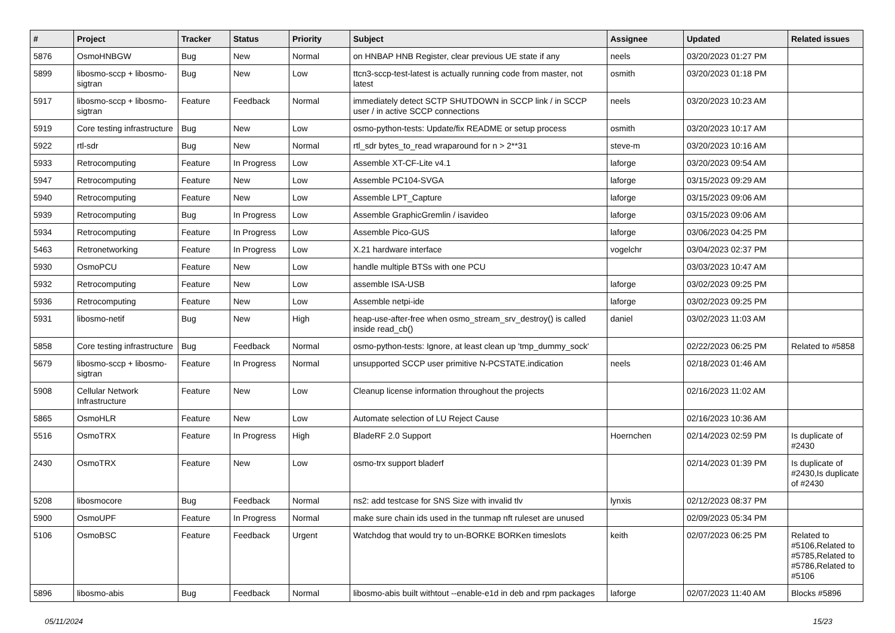| # | Project | Tracker | Status | Priority | Subject | Assignee | Updated | Related issues |
| --- | --- | --- | --- | --- | --- | --- | --- | --- |
| 5876 | OsmoHNBGW | Bug | New | Normal | on HNBAP HNB Register, clear previous UE state if any | neels | 03/20/2023 01:27 PM | |
| 5899 | libosmo-sccp + libosmo-sigtran | Bug | New | Low | ttcn3-sccp-test-latest is actually running code from master, not latest | osmith | 03/20/2023 01:18 PM | |
| 5917 | libosmo-sccp + libosmo-sigtran | Feature | Feedback | Normal | immediately detect SCTP SHUTDOWN in SCCP link / in SCCP user / in active SCCP connections | neels | 03/20/2023 10:23 AM | |
| 5919 | Core testing infrastructure | Bug | New | Low | osmo-python-tests: Update/fix README or setup process | osmith | 03/20/2023 10:17 AM | |
| 5922 | rtl-sdr | Bug | New | Normal | rtl_sdr bytes_to_read wraparound for n > 2**31 | steve-m | 03/20/2023 10:16 AM | |
| 5933 | Retrocomputing | Feature | In Progress | Low | Assemble XT-CF-Lite v4.1 | laforge | 03/20/2023 09:54 AM | |
| 5947 | Retrocomputing | Feature | New | Low | Assemble PC104-SVGA | laforge | 03/15/2023 09:29 AM | |
| 5940 | Retrocomputing | Feature | New | Low | Assemble LPT_Capture | laforge | 03/15/2023 09:06 AM | |
| 5939 | Retrocomputing | Bug | In Progress | Low | Assemble GraphicGremlin / isavideo | laforge | 03/15/2023 09:06 AM | |
| 5934 | Retrocomputing | Feature | In Progress | Low | Assemble Pico-GUS | laforge | 03/06/2023 04:25 PM | |
| 5463 | Retronetworking | Feature | In Progress | Low | X.21 hardware interface | vogelchr | 03/04/2023 02:37 PM | |
| 5930 | OsmoPCU | Feature | New | Low | handle multiple BTSs with one PCU | | 03/03/2023 10:47 AM | |
| 5932 | Retrocomputing | Feature | New | Low | assemble ISA-USB | laforge | 03/02/2023 09:25 PM | |
| 5936 | Retrocomputing | Feature | New | Low | Assemble netpi-ide | laforge | 03/02/2023 09:25 PM | |
| 5931 | libosmo-netif | Bug | New | High | heap-use-after-free when osmo_stream_srv_destroy() is called inside read_cb() | daniel | 03/02/2023 11:03 AM | |
| 5858 | Core testing infrastructure | Bug | Feedback | Normal | osmo-python-tests: Ignore, at least clean up 'tmp_dummy_sock' | | 02/22/2023 06:25 PM | Related to #5858 |
| 5679 | libosmo-sccp + libosmo-sigtran | Feature | In Progress | Normal | unsupported SCCP user primitive N-PCSTATE.indication | neels | 02/18/2023 01:46 AM | |
| 5908 | Cellular Network Infrastructure | Feature | New | Low | Cleanup license information throughout the projects | | 02/16/2023 11:02 AM | |
| 5865 | OsmoHLR | Feature | New | Low | Automate selection of LU Reject Cause | | 02/16/2023 10:36 AM | |
| 5516 | OsmoTRX | Feature | In Progress | High | BladeRF 2.0 Support | Hoernchen | 02/14/2023 02:59 PM | Is duplicate of #2430 |
| 2430 | OsmoTRX | Feature | New | Low | osmo-trx support bladerf | | 02/14/2023 01:39 PM | Is duplicate of #2430,Is duplicate of #2430 |
| 5208 | libosmocore | Bug | Feedback | Normal | ns2: add testcase for SNS Size with invalid tlv | lynxis | 02/12/2023 08:37 PM | |
| 5900 | OsmoUPF | Feature | In Progress | Normal | make sure chain ids used in the tunmap nft ruleset are unused | | 02/09/2023 05:34 PM | |
| 5106 | OsmoBSC | Feature | Feedback | Urgent | Watchdog that would try to un-BORKE BORKen timeslots | keith | 02/07/2023 06:25 PM | Related to #5106,Related to #5785,Related to #5786,Related to #5106 |
| 5896 | libosmo-abis | Bug | Feedback | Normal | libosmo-abis built withtout --enable-e1d in deb and rpm packages | laforge | 02/07/2023 11:40 AM | Blocks #5896 |
05/11/2024 15/23